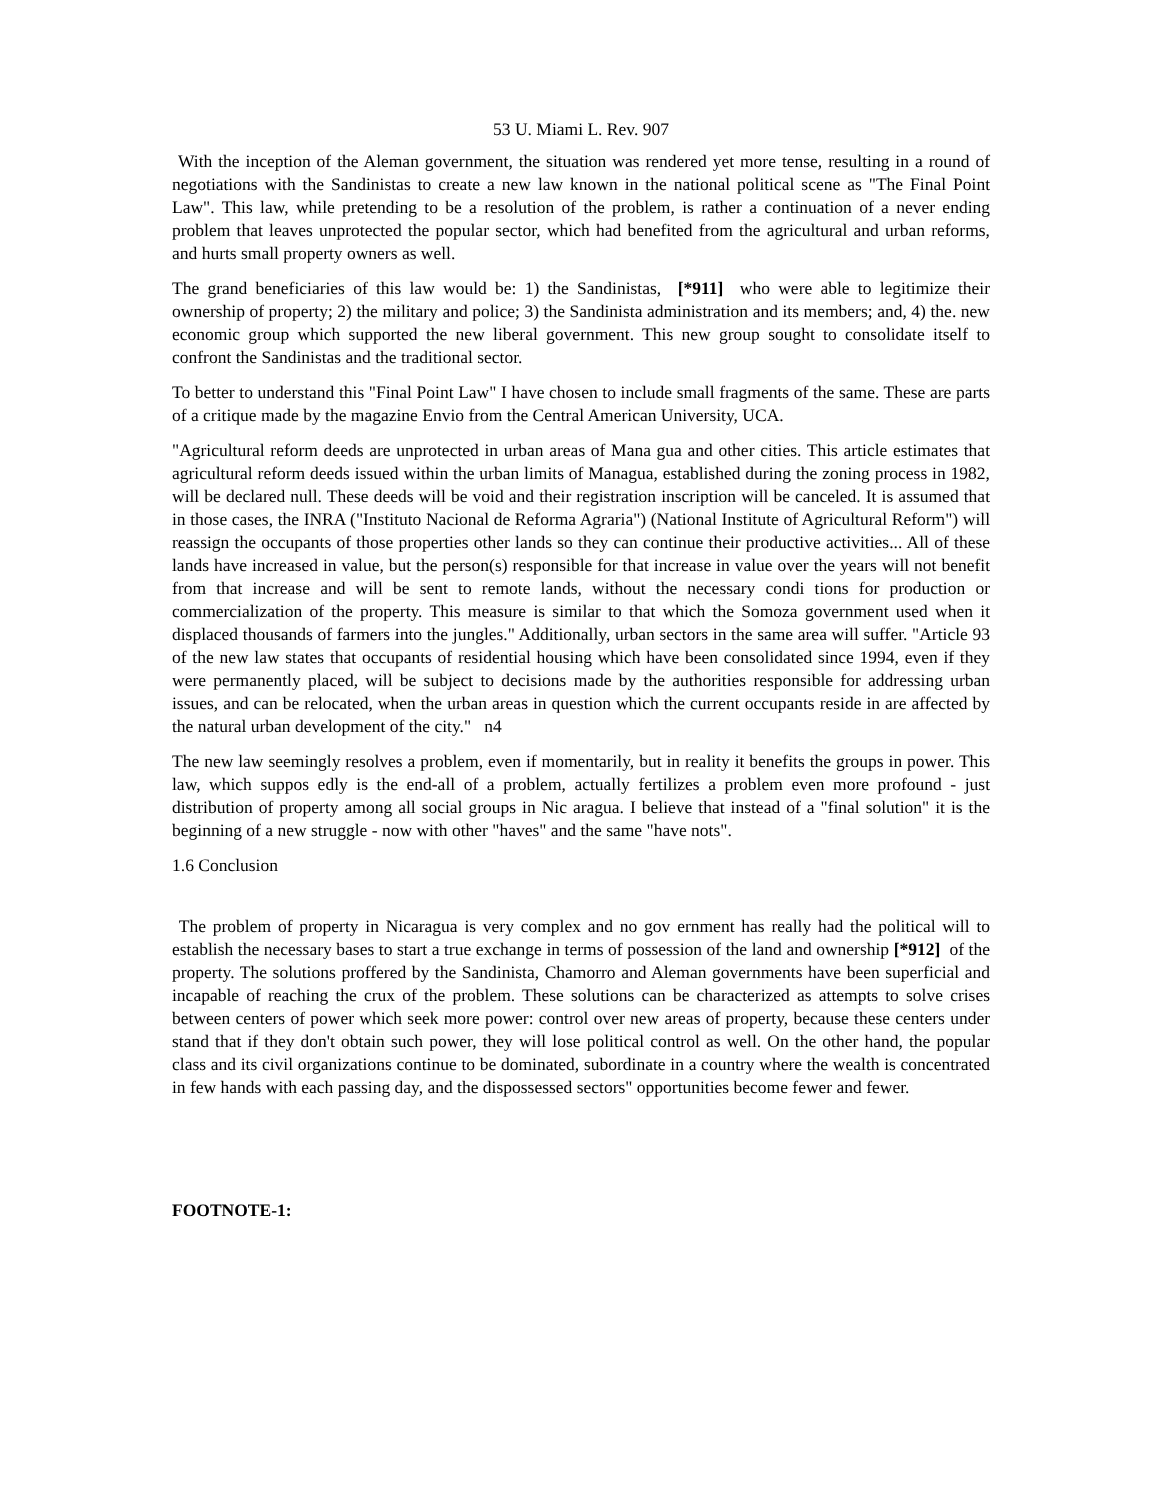53 U. Miami L. Rev. 907
With the inception of the Aleman government, the situation was rendered yet more tense, resulting in a round of negotiations with the Sandinistas to create a new law known in the national political scene as "The Final Point Law". This law, while pretending to be a resolution of the problem, is rather a continuation of a never ending problem that leaves unprotected the popular sector, which had benefited from the agricultural and urban reforms, and hurts small property owners as well.
The grand beneficiaries of this law would be: 1) the Sandinistas, [*911] who were able to legitimize their ownership of property; 2) the military and police; 3) the Sandinista administration and its members; and, 4) the. new economic group which supported the new liberal government. This new group sought to consolidate itself to confront the Sandinistas and the traditional sector.
To better to understand this "Final Point Law" I have chosen to include small fragments of the same. These are parts of a critique made by the magazine Envio from the Central American University, UCA.
"Agricultural reform deeds are unprotected in urban areas of Mana gua and other cities. This article estimates that agricultural reform deeds issued within the urban limits of Managua, established during the zoning process in 1982, will be declared null. These deeds will be void and their registration inscription will be canceled. It is assumed that in those cases, the INRA ("Instituto Nacional de Reforma Agraria") (National Institute of Agricultural Reform") will reassign the occupants of those properties other lands so they can continue their productive activities... All of these lands have increased in value, but the person(s) responsible for that increase in value over the years will not benefit from that increase and will be sent to remote lands, without the necessary condi tions for production or commercialization of the property. This measure is similar to that which the Somoza government used when it displaced thousands of farmers into the jungles." Additionally, urban sectors in the same area will suffer. "Article 93 of the new law states that occupants of residential housing which have been consolidated since 1994, even if they were permanently placed, will be subject to decisions made by the authorities responsible for addressing urban issues, and can be relocated, when the urban areas in question which the current occupants reside in are affected by the natural urban development of the city." n4
The new law seemingly resolves a problem, even if momentarily, but in reality it benefits the groups in power. This law, which suppos edly is the end-all of a problem, actually fertilizes a problem even more profound - just distribution of property among all social groups in Nic aragua. I believe that instead of a "final solution" it is the beginning of a new struggle - now with other "haves" and the same "have nots".
1.6 Conclusion
The problem of property in Nicaragua is very complex and no gov ernment has really had the political will to establish the necessary bases to start a true exchange in terms of possession of the land and ownership [*912] of the property. The solutions proffered by the Sandinista, Chamorro and Aleman governments have been superficial and incapable of reaching the crux of the problem. These solutions can be characterized as attempts to solve crises between centers of power which seek more power: control over new areas of property, because these centers under stand that if they don't obtain such power, they will lose political control as well. On the other hand, the popular class and its civil organizations continue to be dominated, subordinate in a country where the wealth is concentrated in few hands with each passing day, and the dispossessed sectors" opportunities become fewer and fewer.
FOOTNOTE-1: